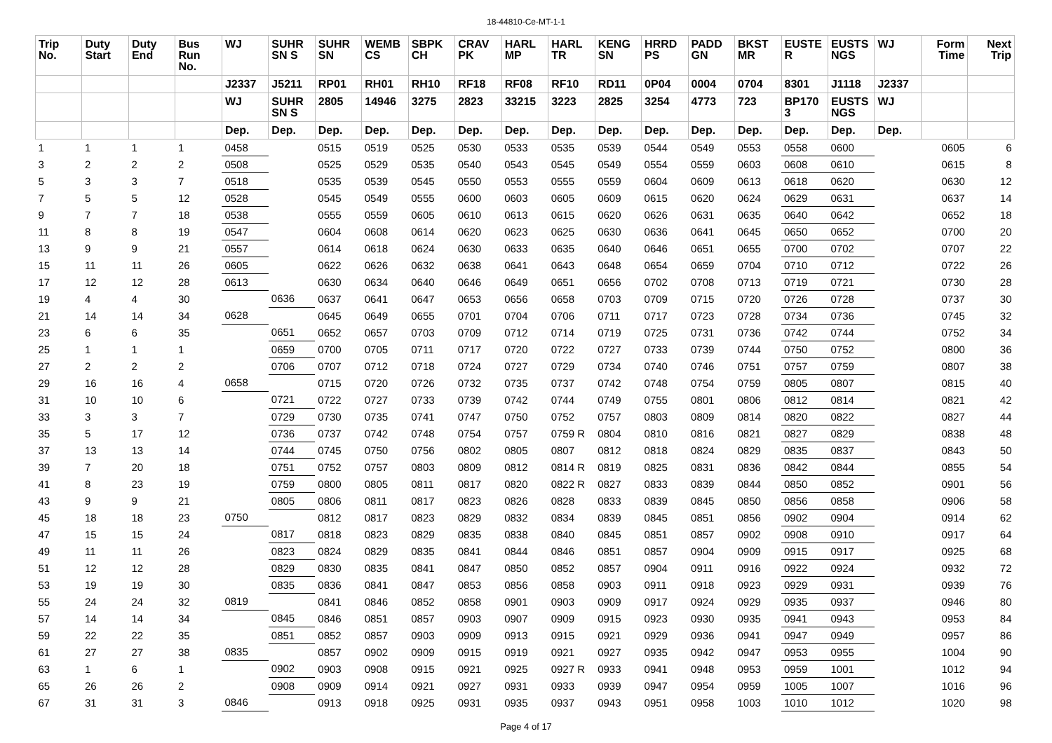18-44810-Ce-MT-1-1
| Trip No. | Duty Start | Duty End | Bus Run No. | WJ | SUHR SN S | SUHR SN | WEMB CS | SBPK CH | CRAV PK | HARL MP | HARL TR | KENG SN | HRRD PS | PADD GN | BKST MR | EUSTE R | EUSTS NGS | WJ | Form Time | Next Trip |
| --- | --- | --- | --- | --- | --- | --- | --- | --- | --- | --- | --- | --- | --- | --- | --- | --- | --- | --- | --- | --- |
| | | | | J2337 | J5211 | RP01 | RH01 | RH10 | RF18 | RF08 | RF10 | RD11 | 0P04 | 0004 | 0704 | 8301 | J1118 | J2337 | | |
| | | | | WJ | SUHR SN S | 2805 | 14946 | 3275 | 2823 | 33215 | 3223 | 2825 | 3254 | 4773 | 723 | BP170 3 | EUSTS NGS | WJ | | |
| | | | | Dep. | Dep. | Dep. | Dep. | Dep. | Dep. | Dep. | Dep. | Dep. | Dep. | Dep. | Dep. | Dep. | Dep. | Dep. | | |
| 1 | 1 | 1 | 1 | 0458 | | 0515 | 0519 | 0525 | 0530 | 0533 | 0535 | 0539 | 0544 | 0549 | 0553 | 0558 | 0600 | | 0605 | 6 |
| 3 | 2 | 2 | 2 | 0508 | | 0525 | 0529 | 0535 | 0540 | 0543 | 0545 | 0549 | 0554 | 0559 | 0603 | 0608 | 0610 | | 0615 | 8 |
| 5 | 3 | 3 | 7 | 0518 | | 0535 | 0539 | 0545 | 0550 | 0553 | 0555 | 0559 | 0604 | 0609 | 0613 | 0618 | 0620 | | 0630 | 12 |
| 7 | 5 | 5 | 12 | 0528 | | 0545 | 0549 | 0555 | 0600 | 0603 | 0605 | 0609 | 0615 | 0620 | 0624 | 0629 | 0631 | | 0637 | 14 |
| 9 | 7 | 7 | 18 | 0538 | | 0555 | 0559 | 0605 | 0610 | 0613 | 0615 | 0620 | 0626 | 0631 | 0635 | 0640 | 0642 | | 0652 | 18 |
| 11 | 8 | 8 | 19 | 0547 | | 0604 | 0608 | 0614 | 0620 | 0623 | 0625 | 0630 | 0636 | 0641 | 0645 | 0650 | 0652 | | 0700 | 20 |
| 13 | 9 | 9 | 21 | 0557 | | 0614 | 0618 | 0624 | 0630 | 0633 | 0635 | 0640 | 0646 | 0651 | 0655 | 0700 | 0702 | | 0707 | 22 |
| 15 | 11 | 11 | 26 | 0605 | | 0622 | 0626 | 0632 | 0638 | 0641 | 0643 | 0648 | 0654 | 0659 | 0704 | 0710 | 0712 | | 0722 | 26 |
| 17 | 12 | 12 | 28 | 0613 | | 0630 | 0634 | 0640 | 0646 | 0649 | 0651 | 0656 | 0702 | 0708 | 0713 | 0719 | 0721 | | 0730 | 28 |
| 19 | 4 | 4 | 30 | | 0636 | 0637 | 0641 | 0647 | 0653 | 0656 | 0658 | 0703 | 0709 | 0715 | 0720 | 0726 | 0728 | | 0737 | 30 |
| 21 | 14 | 14 | 34 | 0628 | | 0645 | 0649 | 0655 | 0701 | 0704 | 0706 | 0711 | 0717 | 0723 | 0728 | 0734 | 0736 | | 0745 | 32 |
| 23 | 6 | 6 | 35 | | 0651 | 0652 | 0657 | 0703 | 0709 | 0712 | 0714 | 0719 | 0725 | 0731 | 0736 | 0742 | 0744 | | 0752 | 34 |
| 25 | 1 | 1 | 1 | | 0659 | 0700 | 0705 | 0711 | 0717 | 0720 | 0722 | 0727 | 0733 | 0739 | 0744 | 0750 | 0752 | | 0800 | 36 |
| 27 | 2 | 2 | 2 | | 0706 | 0707 | 0712 | 0718 | 0724 | 0727 | 0729 | 0734 | 0740 | 0746 | 0751 | 0757 | 0759 | | 0807 | 38 |
| 29 | 16 | 16 | 4 | 0658 | | 0715 | 0720 | 0726 | 0732 | 0735 | 0737 | 0742 | 0748 | 0754 | 0759 | 0805 | 0807 | | 0815 | 40 |
| 31 | 10 | 10 | 6 | | 0721 | 0722 | 0727 | 0733 | 0739 | 0742 | 0744 | 0749 | 0755 | 0801 | 0806 | 0812 | 0814 | | 0821 | 42 |
| 33 | 3 | 3 | 7 | | 0729 | 0730 | 0735 | 0741 | 0747 | 0750 | 0752 | 0757 | 0803 | 0809 | 0814 | 0820 | 0822 | | 0827 | 44 |
| 35 | 5 | 17 | 12 | | 0736 | 0737 | 0742 | 0748 | 0754 | 0757 | 0759 R | 0804 | 0810 | 0816 | 0821 | 0827 | 0829 | | 0838 | 48 |
| 37 | 13 | 13 | 14 | | 0744 | 0745 | 0750 | 0756 | 0802 | 0805 | 0807 | 0812 | 0818 | 0824 | 0829 | 0835 | 0837 | | 0843 | 50 |
| 39 | 7 | 20 | 18 | | 0751 | 0752 | 0757 | 0803 | 0809 | 0812 | 0814 R | 0819 | 0825 | 0831 | 0836 | 0842 | 0844 | | 0855 | 54 |
| 41 | 8 | 23 | 19 | | 0759 | 0800 | 0805 | 0811 | 0817 | 0820 | 0822 R | 0827 | 0833 | 0839 | 0844 | 0850 | 0852 | | 0901 | 56 |
| 43 | 9 | 9 | 21 | | 0805 | 0806 | 0811 | 0817 | 0823 | 0826 | 0828 | 0833 | 0839 | 0845 | 0850 | 0856 | 0858 | | 0906 | 58 |
| 45 | 18 | 18 | 23 | 0750 | | 0812 | 0817 | 0823 | 0829 | 0832 | 0834 | 0839 | 0845 | 0851 | 0856 | 0902 | 0904 | | 0914 | 62 |
| 47 | 15 | 15 | 24 | | 0817 | 0818 | 0823 | 0829 | 0835 | 0838 | 0840 | 0845 | 0851 | 0857 | 0902 | 0908 | 0910 | | 0917 | 64 |
| 49 | 11 | 11 | 26 | | 0823 | 0824 | 0829 | 0835 | 0841 | 0844 | 0846 | 0851 | 0857 | 0904 | 0909 | 0915 | 0917 | | 0925 | 68 |
| 51 | 12 | 12 | 28 | | 0829 | 0830 | 0835 | 0841 | 0847 | 0850 | 0852 | 0857 | 0904 | 0911 | 0916 | 0922 | 0924 | | 0932 | 72 |
| 53 | 19 | 19 | 30 | | 0835 | 0836 | 0841 | 0847 | 0853 | 0856 | 0858 | 0903 | 0911 | 0918 | 0923 | 0929 | 0931 | | 0939 | 76 |
| 55 | 24 | 24 | 32 | 0819 | | 0841 | 0846 | 0852 | 0858 | 0901 | 0903 | 0909 | 0917 | 0924 | 0929 | 0935 | 0937 | | 0946 | 80 |
| 57 | 14 | 14 | 34 | | 0845 | 0846 | 0851 | 0857 | 0903 | 0907 | 0909 | 0915 | 0923 | 0930 | 0935 | 0941 | 0943 | | 0953 | 84 |
| 59 | 22 | 22 | 35 | | 0851 | 0852 | 0857 | 0903 | 0909 | 0913 | 0915 | 0921 | 0929 | 0936 | 0941 | 0947 | 0949 | | 0957 | 86 |
| 61 | 27 | 27 | 38 | 0835 | | 0857 | 0902 | 0909 | 0915 | 0919 | 0921 | 0927 | 0935 | 0942 | 0947 | 0953 | 0955 | | 1004 | 90 |
| 63 | 1 | 6 | 1 | | 0902 | 0903 | 0908 | 0915 | 0921 | 0925 | 0927 R | 0933 | 0941 | 0948 | 0953 | 0959 | 1001 | | 1012 | 94 |
| 65 | 26 | 26 | 2 | | 0908 | 0909 | 0914 | 0921 | 0927 | 0931 | 0933 | 0939 | 0947 | 0954 | 0959 | 1005 | 1007 | | 1016 | 96 |
| 67 | 31 | 31 | 3 | 0846 | | 0913 | 0918 | 0925 | 0931 | 0935 | 0937 | 0943 | 0951 | 0958 | 1003 | 1010 | 1012 | | 1020 | 98 |
Page 4 of 17